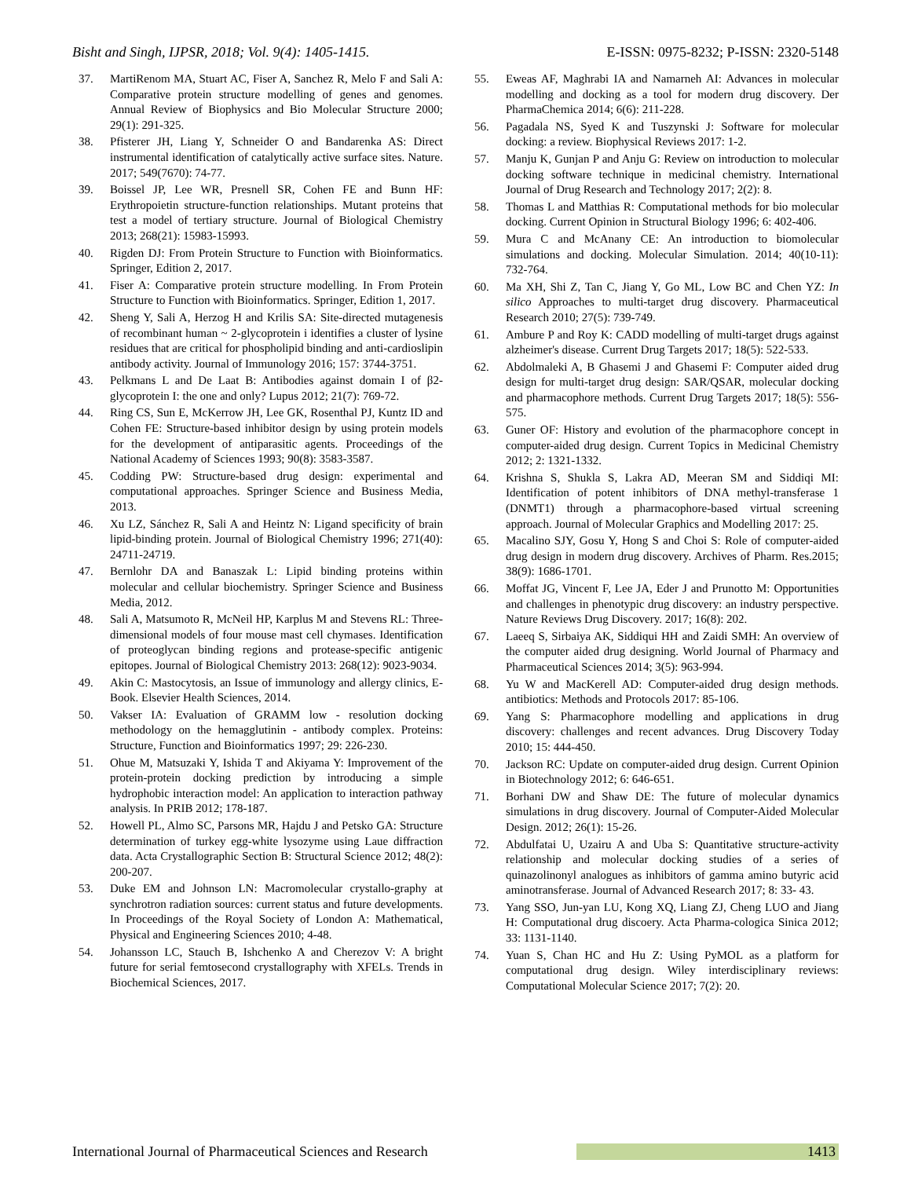Bisht and Singh, IJPSR, 2018; Vol. 9(4): 1405-1415. E-ISSN: 0975-8232; P-ISSN: 2320-5148
37. MartiRenom MA, Stuart AC, Fiser A, Sanchez R, Melo F and Sali A: Comparative protein structure modelling of genes and genomes. Annual Review of Biophysics and Bio Molecular Structure 2000; 29(1): 291-325.
38. Pfisterer JH, Liang Y, Schneider O and Bandarenka AS: Direct instrumental identification of catalytically active surface sites. Nature. 2017; 549(7670): 74-77.
39. Boissel JP, Lee WR, Presnell SR, Cohen FE and Bunn HF: Erythropoietin structure-function relationships. Mutant proteins that test a model of tertiary structure. Journal of Biological Chemistry 2013; 268(21): 15983-15993.
40. Rigden DJ: From Protein Structure to Function with Bioinformatics. Springer, Edition 2, 2017.
41. Fiser A: Comparative protein structure modelling. In From Protein Structure to Function with Bioinformatics. Springer, Edition 1, 2017.
42. Sheng Y, Sali A, Herzog H and Krilis SA: Site-directed mutagenesis of recombinant human ~ 2-glycoprotein i identifies a cluster of lysine residues that are critical for phospholipid binding and anti-cardioslipin antibody activity. Journal of Immunology 2016; 157: 3744-3751.
43. Pelkmans L and De Laat B: Antibodies against domain I of β2-glycoprotein I: the one and only? Lupus 2012; 21(7): 769-72.
44. Ring CS, Sun E, McKerrow JH, Lee GK, Rosenthal PJ, Kuntz ID and Cohen FE: Structure-based inhibitor design by using protein models for the development of antiparasitic agents. Proceedings of the National Academy of Sciences 1993; 90(8): 3583-3587.
45. Codding PW: Structure-based drug design: experimental and computational approaches. Springer Science and Business Media, 2013.
46. Xu LZ, Sánchez R, Sali A and Heintz N: Ligand specificity of brain lipid-binding protein. Journal of Biological Chemistry 1996; 271(40): 24711-24719.
47. Bernlohr DA and Banaszak L: Lipid binding proteins within molecular and cellular biochemistry. Springer Science and Business Media, 2012.
48. Sali A, Matsumoto R, McNeil HP, Karplus M and Stevens RL: Three- dimensional models of four mouse mast cell chymases. Identification of proteoglycan binding regions and protease-specific antigenic epitopes. Journal of Biological Chemistry 2013: 268(12): 9023-9034.
49. Akin C: Mastocytosis, an Issue of immunology and allergy clinics, E-Book. Elsevier Health Sciences, 2014.
50. Vakser IA: Evaluation of GRAMM low - resolution docking methodology on the hemagglutinin - antibody complex. Proteins: Structure, Function and Bioinformatics 1997; 29: 226-230.
51. Ohue M, Matsuzaki Y, Ishida T and Akiyama Y: Improvement of the protein-protein docking prediction by introducing a simple hydrophobic interaction model: An application to interaction pathway analysis. In PRIB 2012; 178-187.
52. Howell PL, Almo SC, Parsons MR, Hajdu J and Petsko GA: Structure determination of turkey egg-white lysozyme using Laue diffraction data. Acta Crystallographic Section B: Structural Science 2012; 48(2): 200-207.
53. Duke EM and Johnson LN: Macromolecular crystallo-graphy at synchrotron radiation sources: current status and future developments. In Proceedings of the Royal Society of London A: Mathematical, Physical and Engineering Sciences 2010; 4-48.
54. Johansson LC, Stauch B, Ishchenko A and Cherezov V: A bright future for serial femtosecond crystallography with XFELs. Trends in Biochemical Sciences, 2017.
55. Eweas AF, Maghrabi IA and Namarneh AI: Advances in molecular modelling and docking as a tool for modern drug discovery. Der PharmaChemica 2014; 6(6): 211-228.
56. Pagadala NS, Syed K and Tuszynski J: Software for molecular docking: a review. Biophysical Reviews 2017: 1-2.
57. Manju K, Gunjan P and Anju G: Review on introduction to molecular docking software technique in medicinal chemistry. International Journal of Drug Research and Technology 2017; 2(2): 8.
58. Thomas L and Matthias R: Computational methods for bio molecular docking. Current Opinion in Structural Biology 1996; 6: 402-406.
59. Mura C and McAnany CE: An introduction to biomolecular simulations and docking. Molecular Simulation. 2014; 40(10-11): 732-764.
60. Ma XH, Shi Z, Tan C, Jiang Y, Go ML, Low BC and Chen YZ: In silico Approaches to multi-target drug discovery. Pharmaceutical Research 2010; 27(5): 739-749.
61. Ambure P and Roy K: CADD modelling of multi-target drugs against alzheimer's disease. Current Drug Targets 2017; 18(5): 522-533.
62. Abdolmaleki A, B Ghasemi J and Ghasemi F: Computer aided drug design for multi-target drug design: SAR/QSAR, molecular docking and pharmacophore methods. Current Drug Targets 2017; 18(5): 556-575.
63. Guner OF: History and evolution of the pharmacophore concept in computer-aided drug design. Current Topics in Medicinal Chemistry 2012; 2: 1321-1332.
64. Krishna S, Shukla S, Lakra AD, Meeran SM and Siddiqi MI: Identification of potent inhibitors of DNA methyl-transferase 1 (DNMT1) through a pharmacophore-based virtual screening approach. Journal of Molecular Graphics and Modelling 2017: 25.
65. Macalino SJY, Gosu Y, Hong S and Choi S: Role of computer-aided drug design in modern drug discovery. Archives of Pharm. Res.2015; 38(9): 1686-1701.
66. Moffat JG, Vincent F, Lee JA, Eder J and Prunotto M: Opportunities and challenges in phenotypic drug discovery: an industry perspective. Nature Reviews Drug Discovery. 2017; 16(8): 202.
67. Laeeq S, Sirbaiya AK, Siddiqui HH and Zaidi SMH: An overview of the computer aided drug designing. World Journal of Pharmacy and Pharmaceutical Sciences 2014; 3(5): 963-994.
68. Yu W and MacKerell AD: Computer-aided drug design methods. antibiotics: Methods and Protocols 2017: 85-106.
69. Yang S: Pharmacophore modelling and applications in drug discovery: challenges and recent advances. Drug Discovery Today 2010; 15: 444-450.
70. Jackson RC: Update on computer-aided drug design. Current Opinion in Biotechnology 2012; 6: 646-651.
71. Borhani DW and Shaw DE: The future of molecular dynamics simulations in drug discovery. Journal of Computer-Aided Molecular Design. 2012; 26(1): 15-26.
72. Abdulfatai U, Uzairu A and Uba S: Quantitative structure-activity relationship and molecular docking studies of a series of quinazolinonyl analogues as inhibitors of gamma amino butyric acid aminotransferase. Journal of Advanced Research 2017; 8: 33- 43.
73. Yang SSO, Jun-yan LU, Kong XQ, Liang ZJ, Cheng LUO and Jiang H: Computational drug discoery. Acta Pharma-cologica Sinica 2012; 33: 1131-1140.
74. Yuan S, Chan HC and Hu Z: Using PyMOL as a platform for computational drug design. Wiley interdisciplinary reviews: Computational Molecular Science 2017; 7(2): 20.
International Journal of Pharmaceutical Sciences and Research 1413